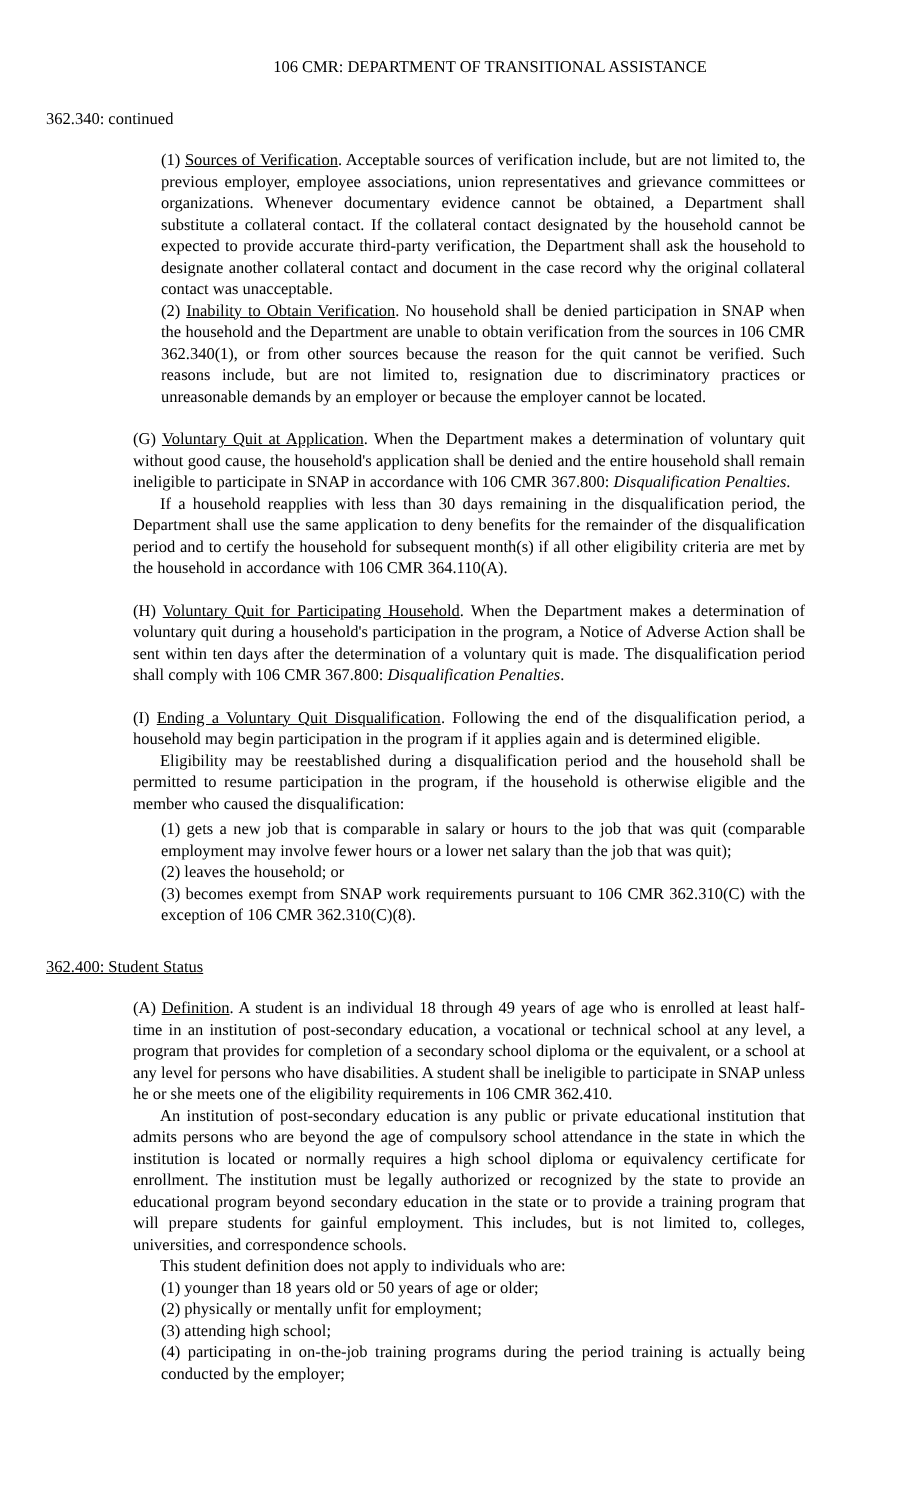106 CMR: DEPARTMENT OF TRANSITIONAL ASSISTANCE
362.340: continued
(1) Sources of Verification. Acceptable sources of verification include, but are not limited to, the previous employer, employee associations, union representatives and grievance committees or organizations. Whenever documentary evidence cannot be obtained, a Department shall substitute a collateral contact. If the collateral contact designated by the household cannot be expected to provide accurate third-party verification, the Department shall ask the household to designate another collateral contact and document in the case record why the original collateral contact was unacceptable.
(2) Inability to Obtain Verification. No household shall be denied participation in SNAP when the household and the Department are unable to obtain verification from the sources in 106 CMR 362.340(1), or from other sources because the reason for the quit cannot be verified. Such reasons include, but are not limited to, resignation due to discriminatory practices or unreasonable demands by an employer or because the employer cannot be located.
(G) Voluntary Quit at Application. When the Department makes a determination of voluntary quit without good cause, the household's application shall be denied and the entire household shall remain ineligible to participate in SNAP in accordance with 106 CMR 367.800: Disqualification Penalties.
If a household reapplies with less than 30 days remaining in the disqualification period, the Department shall use the same application to deny benefits for the remainder of the disqualification period and to certify the household for subsequent month(s) if all other eligibility criteria are met by the household in accordance with 106 CMR 364.110(A).
(H) Voluntary Quit for Participating Household. When the Department makes a determination of voluntary quit during a household's participation in the program, a Notice of Adverse Action shall be sent within ten days after the determination of a voluntary quit is made. The disqualification period shall comply with 106 CMR 367.800: Disqualification Penalties.
(I) Ending a Voluntary Quit Disqualification. Following the end of the disqualification period, a household may begin participation in the program if it applies again and is determined eligible.
Eligibility may be reestablished during a disqualification period and the household shall be permitted to resume participation in the program, if the household is otherwise eligible and the member who caused the disqualification:
(1) gets a new job that is comparable in salary or hours to the job that was quit (comparable employment may involve fewer hours or a lower net salary than the job that was quit);
(2) leaves the household; or
(3) becomes exempt from SNAP work requirements pursuant to 106 CMR 362.310(C) with the exception of 106 CMR 362.310(C)(8).
362.400: Student Status
(A) Definition. A student is an individual 18 through 49 years of age who is enrolled at least half-time in an institution of post-secondary education, a vocational or technical school at any level, a program that provides for completion of a secondary school diploma or the equivalent, or a school at any level for persons who have disabilities. A student shall be ineligible to participate in SNAP unless he or she meets one of the eligibility requirements in 106 CMR 362.410.
An institution of post-secondary education is any public or private educational institution that admits persons who are beyond the age of compulsory school attendance in the state in which the institution is located or normally requires a high school diploma or equivalency certificate for enrollment. The institution must be legally authorized or recognized by the state to provide an educational program beyond secondary education in the state or to provide a training program that will prepare students for gainful employment. This includes, but is not limited to, colleges, universities, and correspondence schools.
This student definition does not apply to individuals who are:
(1) younger than 18 years old or 50 years of age or older;
(2) physically or mentally unfit for employment;
(3) attending high school;
(4) participating in on-the-job training programs during the period training is actually being conducted by the employer;